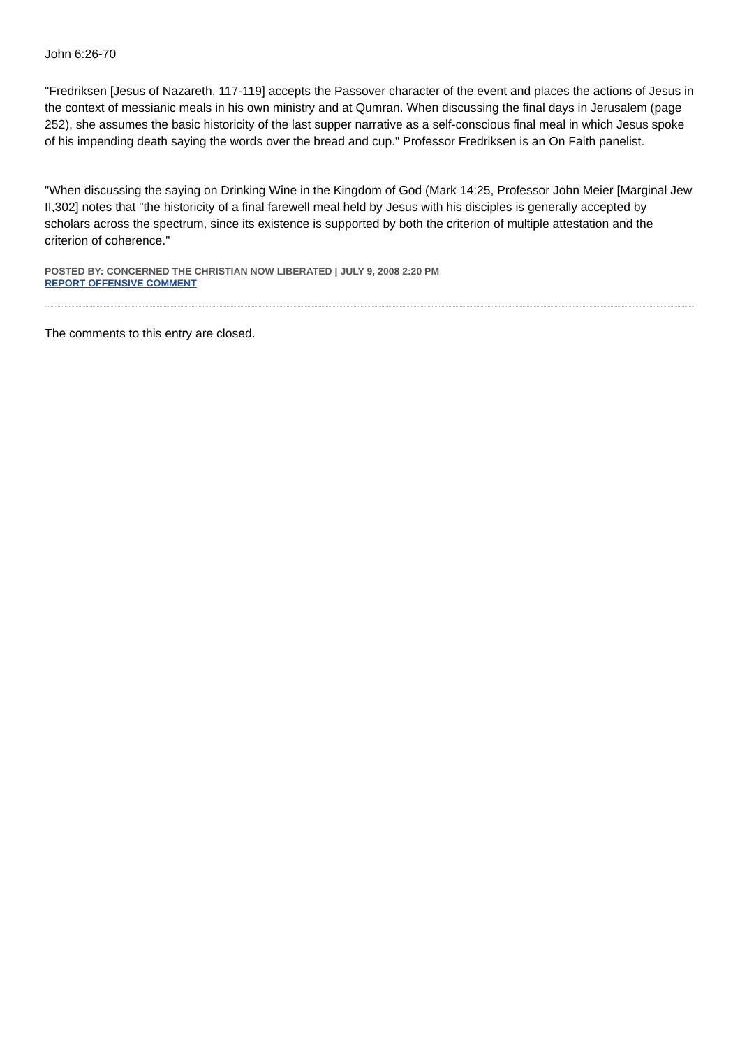John 6:26-70
"Fredriksen [Jesus of Nazareth, 117-119] accepts the Passover character of the event and places the actions of Jesus in the context of messianic meals in his own ministry and at Qumran. When discussing the final days in Jerusalem (page 252), she assumes the basic historicity of the last supper narrative as a self-conscious final meal in which Jesus spoke of his impending death saying the words over the bread and cup." Professor Fredriksen is an On Faith panelist.
"When discussing the saying on Drinking Wine in the Kingdom of God (Mark 14:25, Professor John Meier [Marginal Jew II,302] notes that "the historicity of a final farewell meal held by Jesus with his disciples is generally accepted by scholars across the spectrum, since its existence is supported by both the criterion of multiple attestation and the criterion of coherence."
POSTED BY: CONCERNED THE CHRISTIAN NOW LIBERATED | JULY 9, 2008 2:20 PM
REPORT OFFENSIVE COMMENT
The comments to this entry are closed.